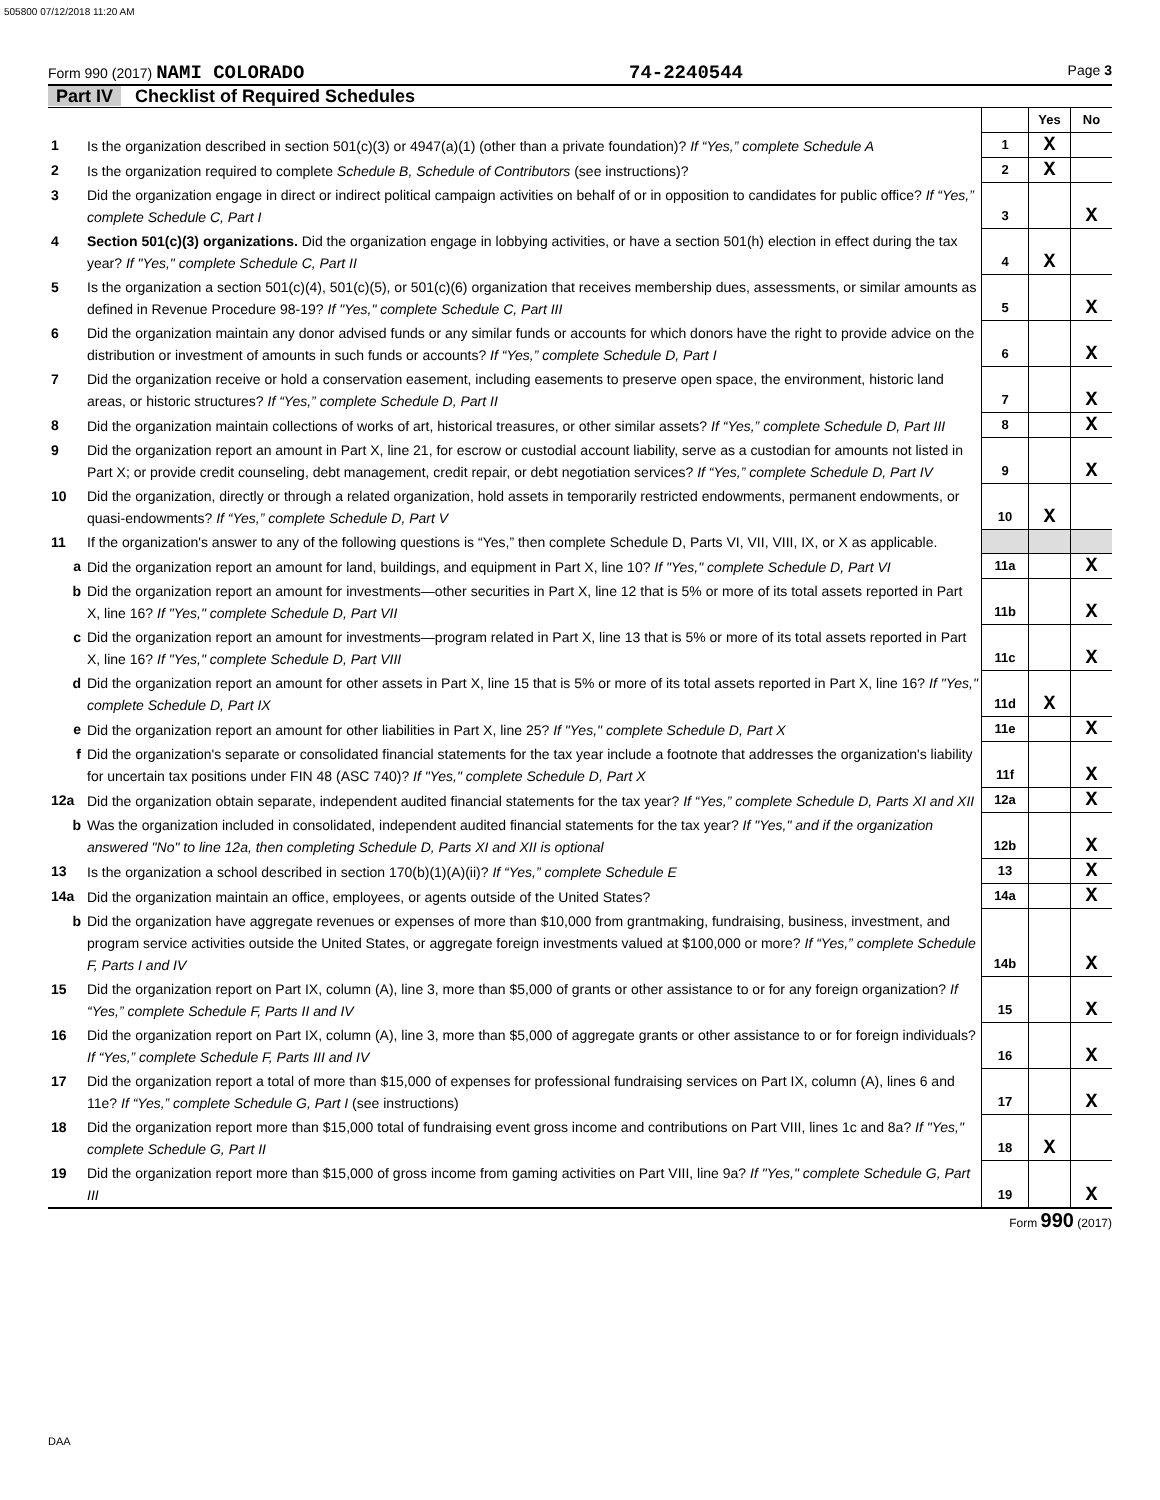505800 07/12/2018 11:20 AM
Form 990 (2017) NAMI COLORADO 74-2240544
Page 3
Part IV Checklist of Required Schedules
| | | | Yes | No |
| 1 | Is the organization described in section 501(c)(3) or 4947(a)(1) (other than a private foundation)? If “Yes,” complete Schedule A | 1 | X | |
| 2 | Is the organization required to complete Schedule B, Schedule of Contributors (see instructions)? | 2 | X | |
| 3 | Did the organization engage in direct or indirect political campaign activities on behalf of or in opposition to candidates for public office? If “Yes,” complete Schedule C, Part I | 3 | | X |
| 4 | Section 501(c)(3) organizations. Did the organization engage in lobbying activities, or have a section 501(h) election in effect during the tax year? If "Yes," complete Schedule C, Part II | 4 | X | |
| 5 | Is the organization a section 501(c)(4), 501(c)(5), or 501(c)(6) organization that receives membership dues, assessments, or similar amounts as defined in Revenue Procedure 98-19? If "Yes," complete Schedule C, Part III | 5 | | X |
| 6 | Did the organization maintain any donor advised funds or any similar funds or accounts for which donors have the right to provide advice on the distribution or investment of amounts in such funds or accounts? If “Yes,” complete Schedule D, Part I | 6 | | X |
| 7 | Did the organization receive or hold a conservation easement, including easements to preserve open space, the environment, historic land areas, or historic structures? If “Yes,” complete Schedule D, Part II | 7 | | X |
| 8 | Did the organization maintain collections of works of art, historical treasures, or other similar assets? If “Yes,” complete Schedule D, Part III | 8 | | X |
| 9 | Did the organization report an amount in Part X, line 21, for escrow or custodial account liability, serve as a custodian for amounts not listed in Part X; or provide credit counseling, debt management, credit repair, or debt negotiation services? If “Yes,” complete Schedule D, Part IV | 9 | | X |
| 10 | Did the organization, directly or through a related organization, hold assets in temporarily restricted endowments, permanent endowments, or quasi-endowments? If “Yes,” complete Schedule D, Part V | 10 | X | |
| 11 | If the organization's answer to any of the following questions is “Yes,” then complete Schedule D, Parts VI, VII, VIII, IX, or X as applicable. | | | |
| a | Did the organization report an amount for land, buildings, and equipment in Part X, line 10? If "Yes," complete Schedule D, Part VI | 11a | | X |
| b | Did the organization report an amount for investments—other securities in Part X, line 12 that is 5% or more of its total assets reported in Part X, line 16? If "Yes," complete Schedule D, Part VII | 11b | | X |
| c | Did the organization report an amount for investments—program related in Part X, line 13 that is 5% or more of its total assets reported in Part X, line 16? If "Yes," complete Schedule D, Part VIII | 11c | | X |
| d | Did the organization report an amount for other assets in Part X, line 15 that is 5% or more of its total assets reported in Part X, line 16? If "Yes," complete Schedule D, Part IX | 11d | X | |
| e | Did the organization report an amount for other liabilities in Part X, line 25? If "Yes," complete Schedule D, Part X | 11e | | X |
| f | Did the organization's separate or consolidated financial statements for the tax year include a footnote that addresses the organization's liability for uncertain tax positions under FIN 48 (ASC 740)? If "Yes," complete Schedule D, Part X | 11f | | X |
| 12a | Did the organization obtain separate, independent audited financial statements for the tax year? If “Yes,” complete Schedule D, Parts XI and XII | 12a | | X |
| b | Was the organization included in consolidated, independent audited financial statements for the tax year? If "Yes," and if the organization answered "No" to line 12a, then completing Schedule D, Parts XI and XII is optional | 12b | | X |
| 13 | Is the organization a school described in section 170(b)(1)(A)(ii)? If “Yes,” complete Schedule E | 13 | | X |
| 14a | Did the organization maintain an office, employees, or agents outside of the United States? | 14a | | X |
| b | Did the organization have aggregate revenues or expenses of more than $10,000 from grantmaking, fundraising, business, investment, and program service activities outside the United States, or aggregate foreign investments valued at $100,000 or more? If “Yes,” complete Schedule F, Parts I and IV | 14b | | X |
| 15 | Did the organization report on Part IX, column (A), line 3, more than $5,000 of grants or other assistance to or for any foreign organization? If “Yes,” complete Schedule F, Parts II and IV | 15 | | X |
| 16 | Did the organization report on Part IX, column (A), line 3, more than $5,000 of aggregate grants or other assistance to or for foreign individuals? If “Yes,” complete Schedule F, Parts III and IV | 16 | | X |
| 17 | Did the organization report a total of more than $15,000 of expenses for professional fundraising services on Part IX, column (A), lines 6 and 11e? If “Yes,” complete Schedule G, Part I (see instructions) | 17 | | X |
| 18 | Did the organization report more than $15,000 total of fundraising event gross income and contributions on Part VIII, lines 1c and 8a? If "Yes," complete Schedule G, Part II | 18 | X | |
| 19 | Did the organization report more than $15,000 of gross income from gaming activities on Part VIII, line 9a? If "Yes," complete Schedule G, Part III | 19 | | X |
Form 990 (2017)
DAA